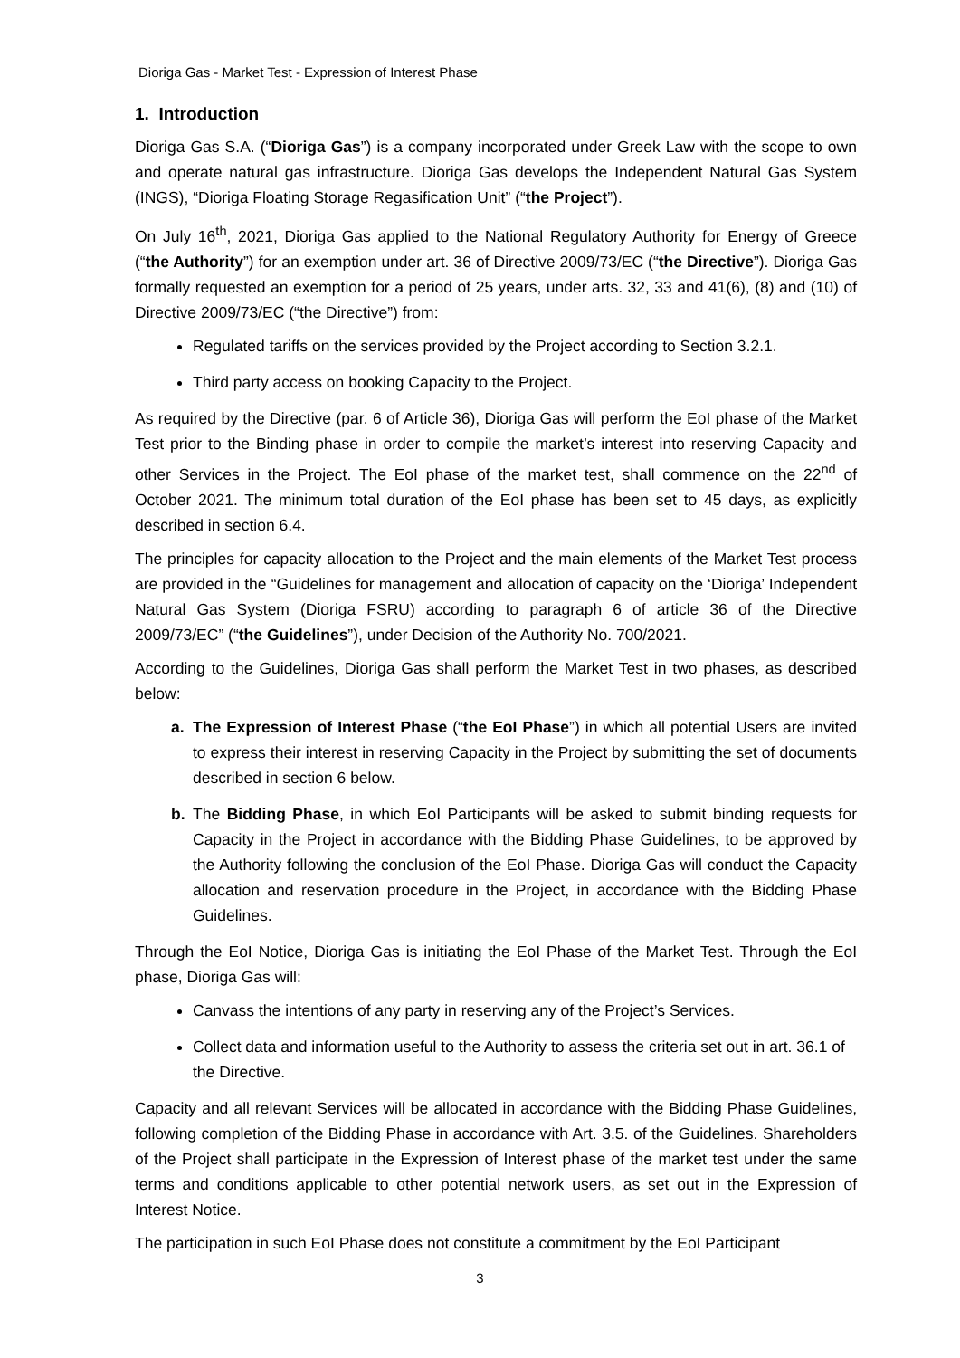Dioriga Gas - Market Test - Expression of Interest Phase
1. Introduction
Dioriga Gas S.A. (“Dioriga Gas”) is a company incorporated under Greek Law with the scope to own and operate natural gas infrastructure. Dioriga Gas develops the Independent Natural Gas System (INGS), “Dioriga Floating Storage Regasification Unit” (“the Project”).
On July 16<sup>th</sup>, 2021, Dioriga Gas applied to the National Regulatory Authority for Energy of Greece (“the Authority”) for an exemption under art. 36 of Directive 2009/73/EC (“the Directive”). Dioriga Gas formally requested an exemption for a period of 25 years, under arts. 32, 33 and 41(6), (8) and (10) of Directive 2009/73/EC (“the Directive”) from:
Regulated tariffs on the services provided by the Project according to Section 3.2.1.
Third party access on booking Capacity to the Project.
As required by the Directive (par. 6 of Article 36), Dioriga Gas will perform the EoI phase of the Market Test prior to the Binding phase in order to compile the market’s interest into reserving Capacity and other Services in the Project. The EoI phase of the market test, shall commence on the 22<sup>nd</sup> of October 2021. The minimum total duration of the EoI phase has been set to 45 days, as explicitly described in section 6.4.
The principles for capacity allocation to the Project and the main elements of the Market Test process are provided in the “Guidelines for management and allocation of capacity on the ‘Dioriga’ Independent Natural Gas System (Dioriga FSRU) according to paragraph 6 of article 36 of the Directive 2009/73/EC” (“the Guidelines”), under Decision of the Authority No. 700/2021.
According to the Guidelines, Dioriga Gas shall perform the Market Test in two phases, as described below:
a. The Expression of Interest Phase (“the EoI Phase”) in which all potential Users are invited to express their interest in reserving Capacity in the Project by submitting the set of documents described in section 6 below.
b. The Bidding Phase, in which EoI Participants will be asked to submit binding requests for Capacity in the Project in accordance with the Bidding Phase Guidelines, to be approved by the Authority following the conclusion of the EoI Phase. Dioriga Gas will conduct the Capacity allocation and reservation procedure in the Project, in accordance with the Bidding Phase Guidelines.
Through the EoI Notice, Dioriga Gas is initiating the EoI Phase of the Market Test. Through the EoI phase, Dioriga Gas will:
Canvass the intentions of any party in reserving any of the Project’s Services.
Collect data and information useful to the Authority to assess the criteria set out in art. 36.1 of the Directive.
Capacity and all relevant Services will be allocated in accordance with the Bidding Phase Guidelines, following completion of the Bidding Phase in accordance with Art. 3.5. of the Guidelines. Shareholders of the Project shall participate in the Expression of Interest phase of the market test under the same terms and conditions applicable to other potential network users, as set out in the Expression of Interest Notice.
The participation in such EoI Phase does not constitute a commitment by the EoI Participant
3